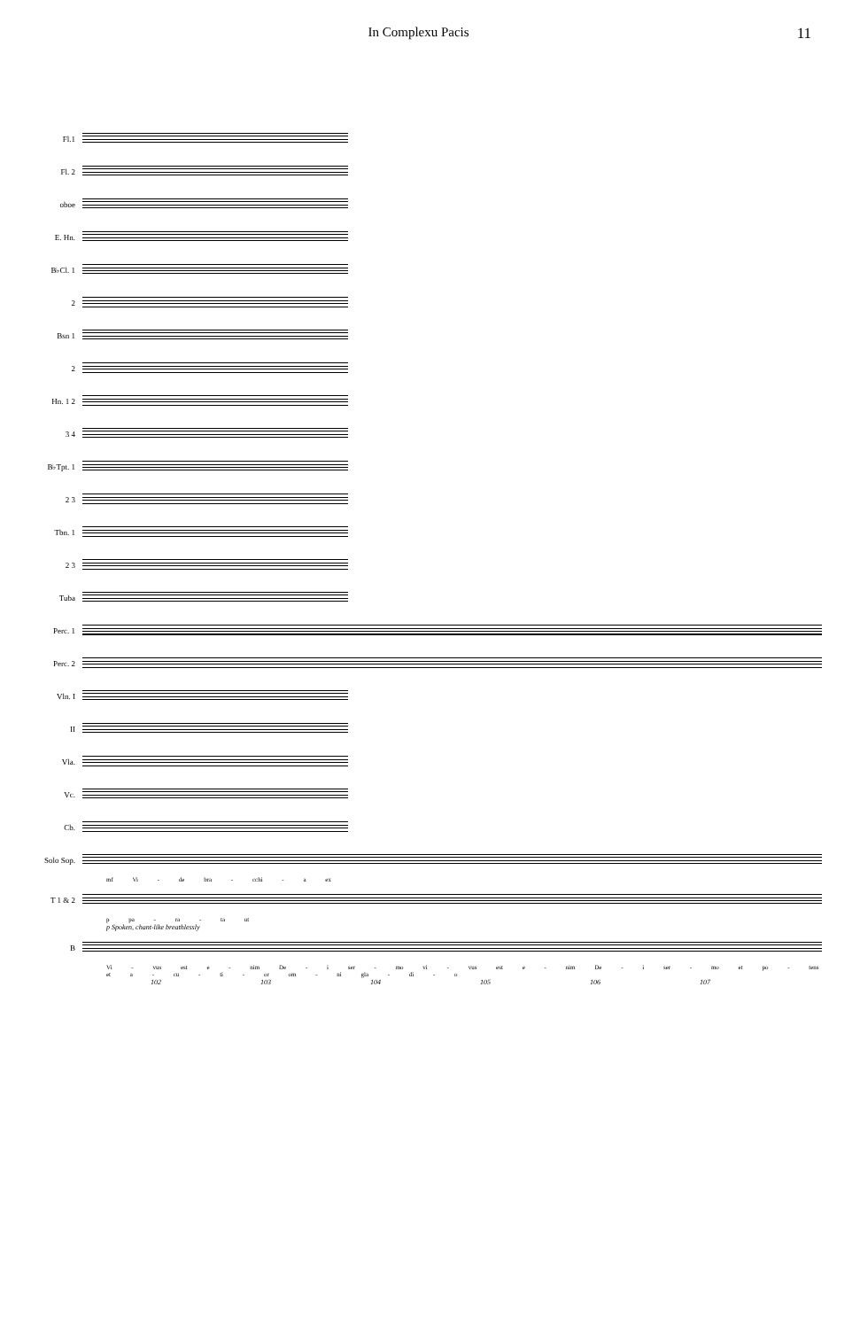In Complexu Pacis 11
Fl.1
Fl. 2
oboe
E. Hn.
B♭Cl. 1
2
Bsn 1
2
Hn. 1 2
3 4
B♭Tpt. 1
2 3
Tbn. 1
2 3
Tuba
Perc. 1
Perc. 2
Vln. I
II
Vla.
Vc.
Cb.
Solo Sop.
mf Vi - de bra - cchi - a ex
T 1 & 2
p pa - ra - ta ut
p Spoken, chant-like breathlessly
B
Vi - vus est e - nim De - i ser - mo vi - vus est e - nim De - i ser - mo et po - tens et a - cu - ti - or om - ni gla - di - o
102 103 104 105 106 107